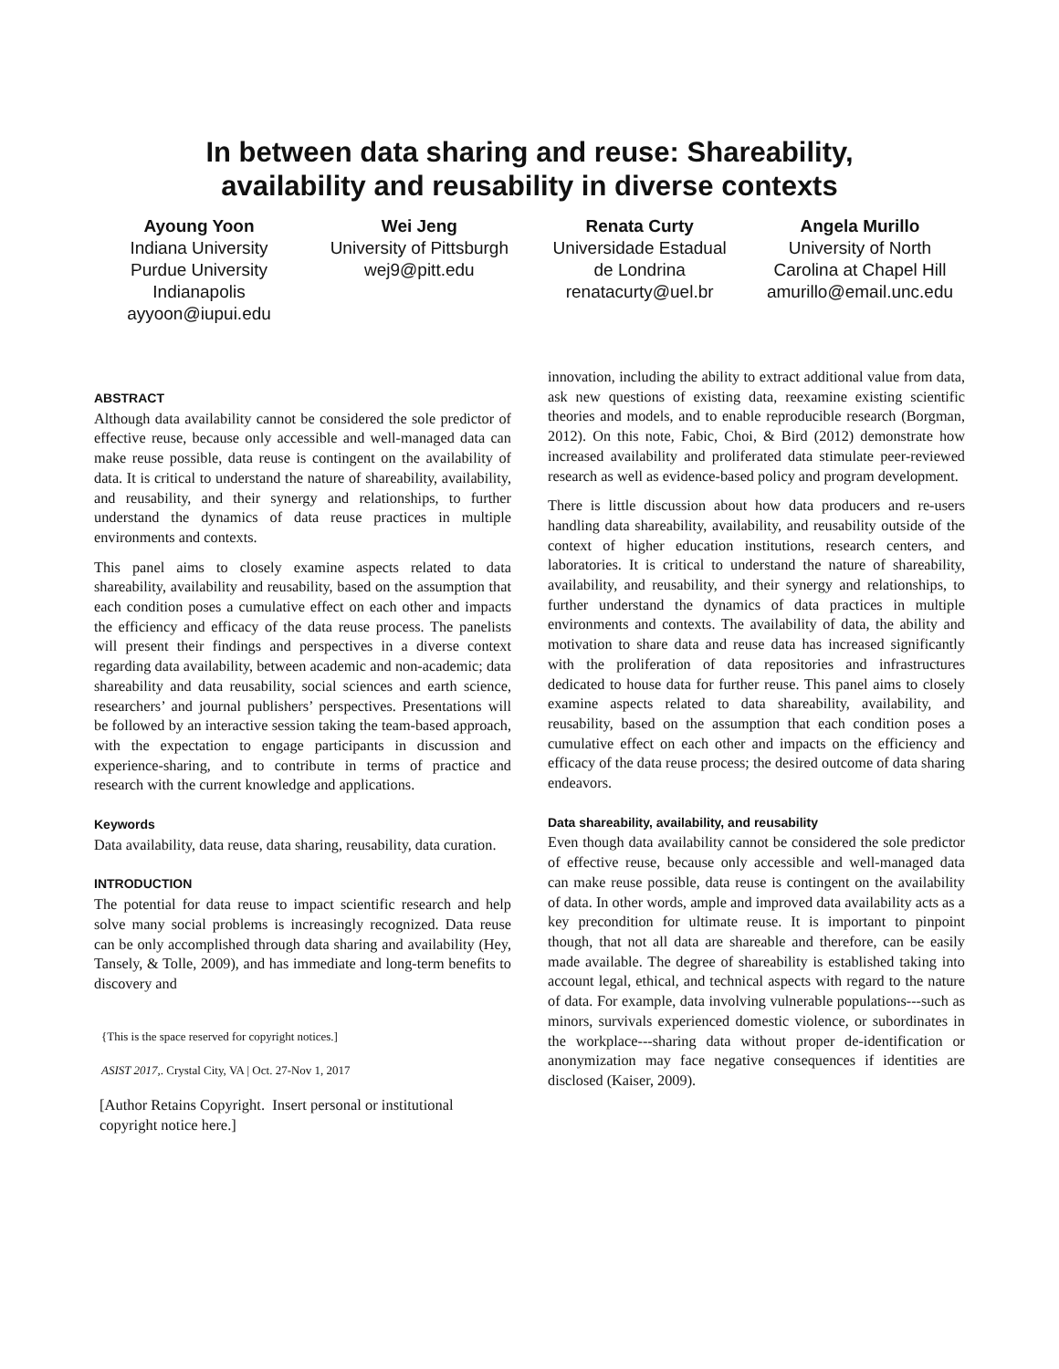In between data sharing and reuse: Shareability,
availability and reusability in diverse contexts
Ayoung Yoon
Indiana University
Purdue University
Indianapolis
ayyoon@iupui.edu
Wei Jeng
University of Pittsburgh
wej9@pitt.edu
Renata Curty
Universidade Estadual
de Londrina
renatacurty@uel.br
Angela Murillo
University of North
Carolina at Chapel Hill
amurillo@email.unc.edu
ABSTRACT
Although data availability cannot be considered the sole predictor of effective reuse, because only accessible and well-managed data can make reuse possible, data reuse is contingent on the availability of data. It is critical to understand the nature of shareability, availability, and reusability, and their synergy and relationships, to further understand the dynamics of data reuse practices in multiple environments and contexts.
This panel aims to closely examine aspects related to data shareability, availability and reusability, based on the assumption that each condition poses a cumulative effect on each other and impacts the efficiency and efficacy of the data reuse process. The panelists will present their findings and perspectives in a diverse context regarding data availability, between academic and non-academic; data shareability and data reusability, social sciences and earth science, researchers’ and journal publishers’ perspectives. Presentations will be followed by an interactive session taking the team-based approach, with the expectation to engage participants in discussion and experience-sharing, and to contribute in terms of practice and research with the current knowledge and applications.
Keywords
Data availability, data reuse, data sharing, reusability, data curation.
INTRODUCTION
The potential for data reuse to impact scientific research and help solve many social problems is increasingly recognized. Data reuse can be only accomplished through data sharing and availability (Hey, Tansely, & Tolle, 2009), and has immediate and long-term benefits to discovery and
{This is the space reserved for copyright notices.]
ASIST 2017,. Crystal City, VA | Oct. 27-Nov 1, 2017
[Author Retains Copyright. Insert personal or institutional copyright notice here.]
innovation, including the ability to extract additional value from data, ask new questions of existing data, reexamine existing scientific theories and models, and to enable reproducible research (Borgman, 2012). On this note, Fabic, Choi, & Bird (2012) demonstrate how increased availability and proliferated data stimulate peer-reviewed research as well as evidence-based policy and program development.
There is little discussion about how data producers and re-users handling data shareability, availability, and reusability outside of the context of higher education institutions, research centers, and laboratories. It is critical to understand the nature of shareability, availability, and reusability, and their synergy and relationships, to further understand the dynamics of data practices in multiple environments and contexts. The availability of data, the ability and motivation to share data and reuse data has increased significantly with the proliferation of data repositories and infrastructures dedicated to house data for further reuse. This panel aims to closely examine aspects related to data shareability, availability, and reusability, based on the assumption that each condition poses a cumulative effect on each other and impacts on the efficiency and efficacy of the data reuse process; the desired outcome of data sharing endeavors.
Data shareability, availability, and reusability
Even though data availability cannot be considered the sole predictor of effective reuse, because only accessible and well-managed data can make reuse possible, data reuse is contingent on the availability of data. In other words, ample and improved data availability acts as a key precondition for ultimate reuse. It is important to pinpoint though, that not all data are shareable and therefore, can be easily made available. The degree of shareability is established taking into account legal, ethical, and technical aspects with regard to the nature of data. For example, data involving vulnerable populations---such as minors, survivals experienced domestic violence, or subordinates in the workplace---sharing data without proper de-identification or anonymization may face negative consequences if identities are disclosed (Kaiser, 2009).